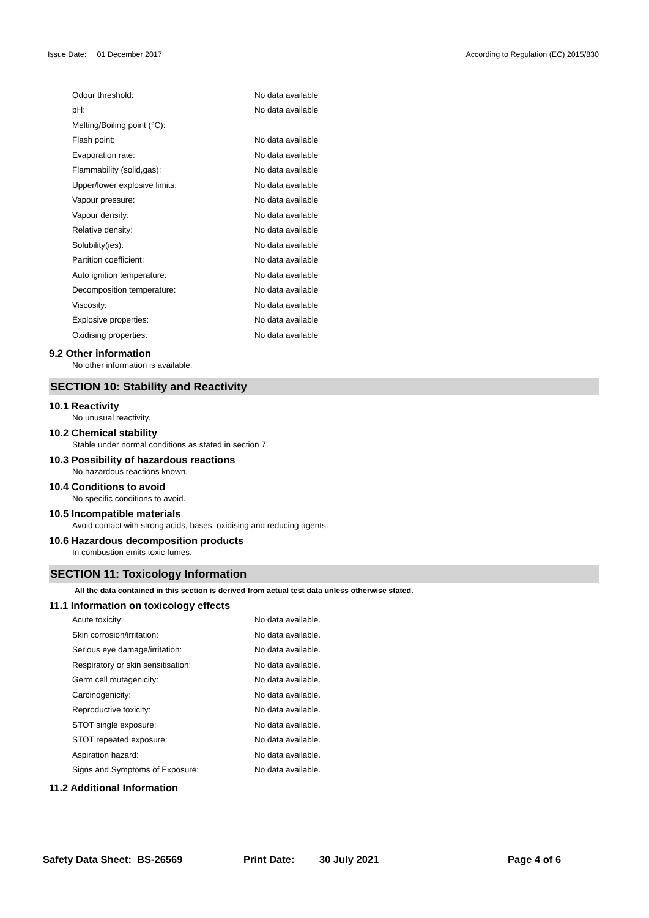Issue Date: 01 December 2017 According to Regulation (EC) 2015/830
| Odour threshold: | No data available |
| pH: | No data available |
| Melting/Boiling point (°C): | |
| Flash point: | No data available |
| Evaporation rate: | No data available |
| Flammability (solid,gas): | No data available |
| Upper/lower explosive limits: | No data available |
| Vapour pressure: | No data available |
| Vapour density: | No data available |
| Relative density: | No data available |
| Solubility(ies): | No data available |
| Partition coefficient: | No data available |
| Auto ignition temperature: | No data available |
| Decomposition temperature: | No data available |
| Viscosity: | No data available |
| Explosive properties: | No data available |
| Oxidising properties: | No data available |
9.2 Other information
No other information is available.
SECTION 10: Stability and Reactivity
10.1 Reactivity
No unusual reactivity.
10.2 Chemical stability
Stable under normal conditions as stated in section 7.
10.3 Possibility of hazardous reactions
No hazardous reactions known.
10.4 Conditions to avoid
No specific conditions to avoid.
10.5 Incompatible materials
Avoid contact with strong acids, bases, oxidising and reducing agents.
10.6 Hazardous decomposition products
In combustion emits toxic fumes.
SECTION 11: Toxicology Information
All the data contained in this section is derived from actual test data unless otherwise stated.
11.1 Information on toxicology effects
| Acute toxicity: | No data available. |
| Skin corrosion/irritation: | No data available. |
| Serious eye damage/irritation: | No data available. |
| Respiratory or skin sensitisation: | No data available. |
| Germ cell mutagenicity: | No data available. |
| Carcinogenicity: | No data available. |
| Reproductive toxicity: | No data available. |
| STOT single exposure: | No data available. |
| STOT repeated exposure: | No data available. |
| Aspiration hazard: | No data available. |
| Signs and Symptoms of Exposure: | No data available. |
11.2 Additional Information
Safety Data Sheet: BS-26569 Print Date: 30 July 2021 Page 4 of 6